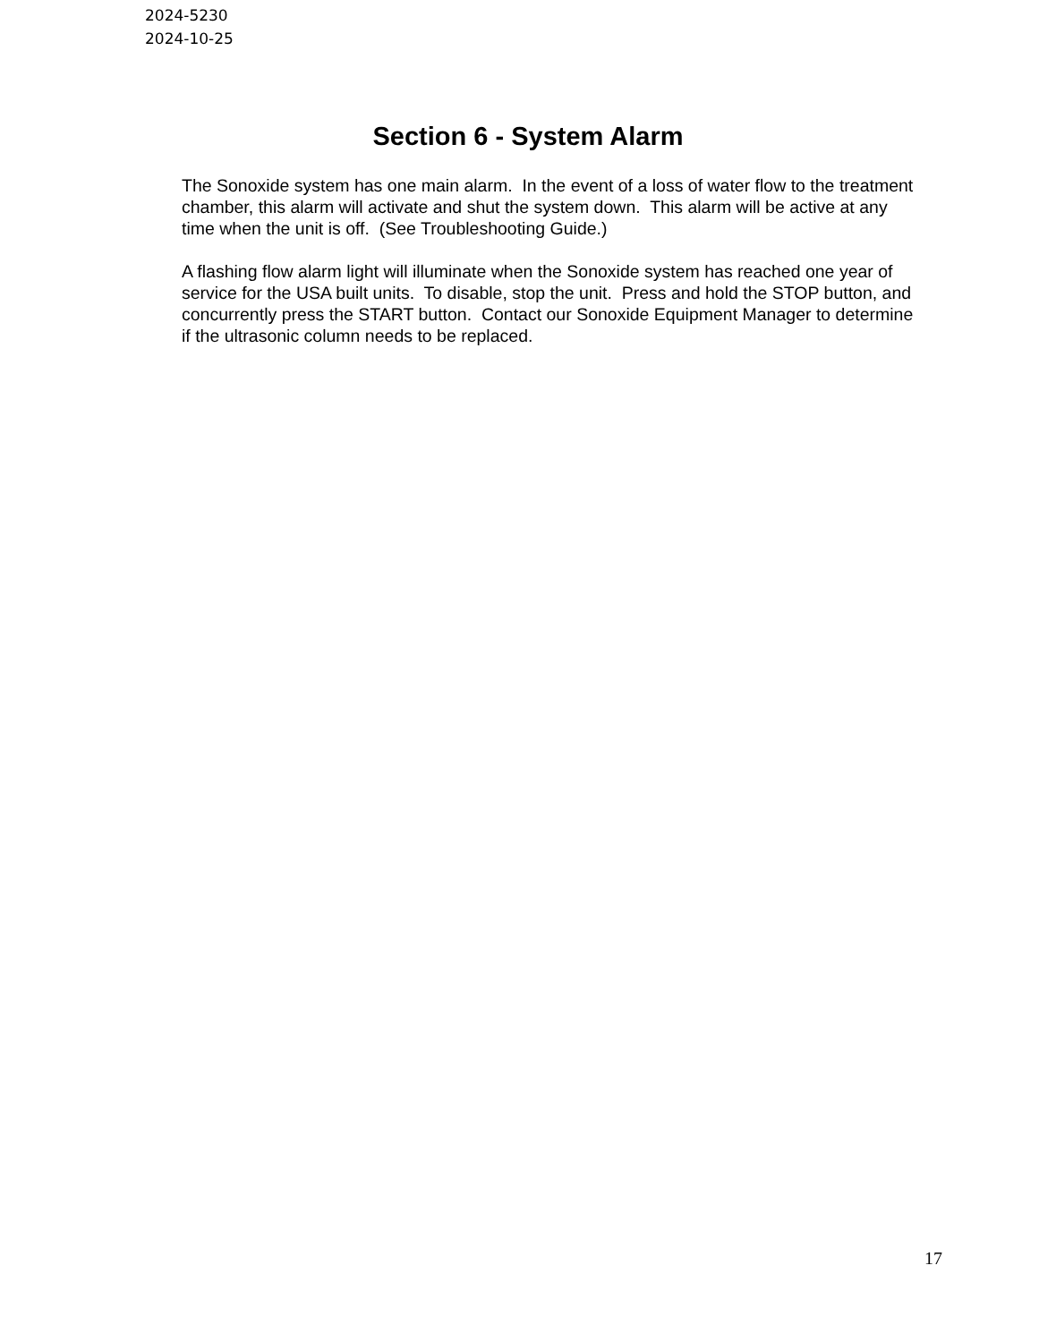2024-5230
2024-10-25
Section 6 - System Alarm
The Sonoxide system has one main alarm. In the event of a loss of water flow to the treatment chamber, this alarm will activate and shut the system down. This alarm will be active at any time when the unit is off. (See Troubleshooting Guide.)
A flashing flow alarm light will illuminate when the Sonoxide system has reached one year of service for the USA built units. To disable, stop the unit. Press and hold the STOP button, and concurrently press the START button. Contact our Sonoxide Equipment Manager to determine if the ultrasonic column needs to be replaced.
17